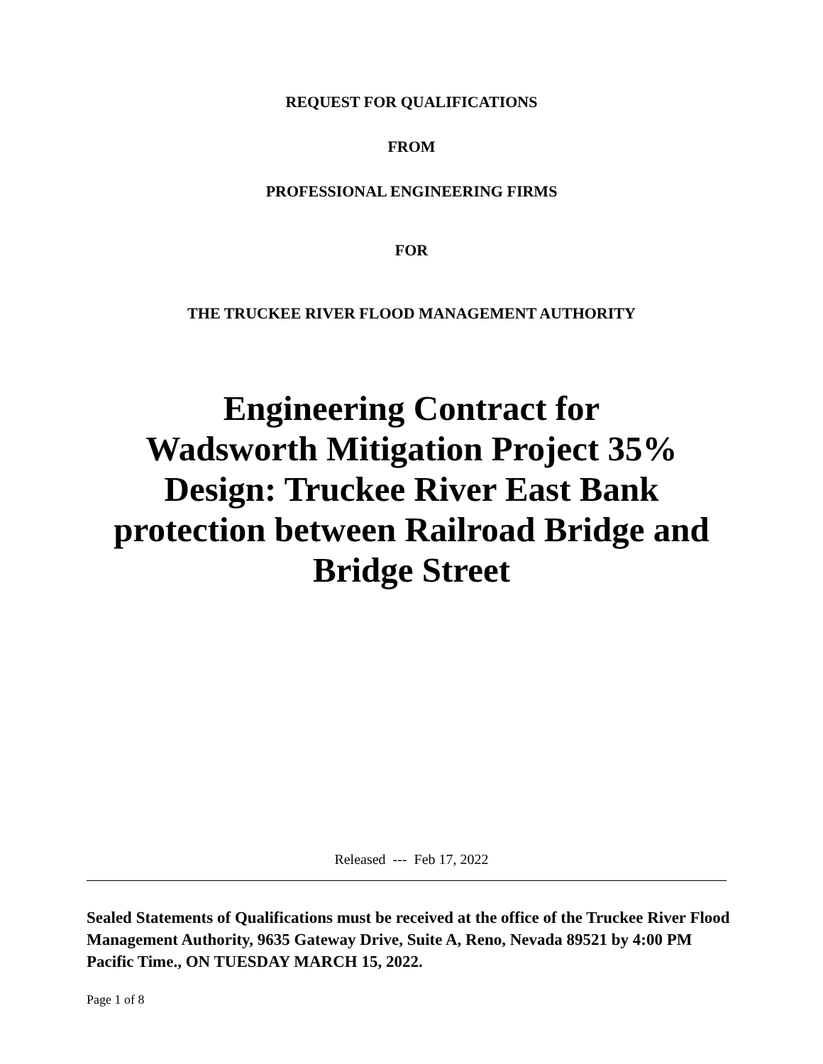REQUEST FOR QUALIFICATIONS
FROM
PROFESSIONAL ENGINEERING FIRMS
FOR
THE TRUCKEE RIVER FLOOD MANAGEMENT AUTHORITY
Engineering Contract for
Wadsworth Mitigation Project 35%
Design: Truckee River East Bank
protection between Railroad Bridge and
Bridge Street
Released --- Feb 17, 2022
Sealed Statements of Qualifications must be received at the office of the Truckee River Flood Management Authority, 9635 Gateway Drive, Suite A, Reno, Nevada 89521 by 4:00 PM Pacific Time., ON TUESDAY MARCH 15, 2022.
Page 1 of 8